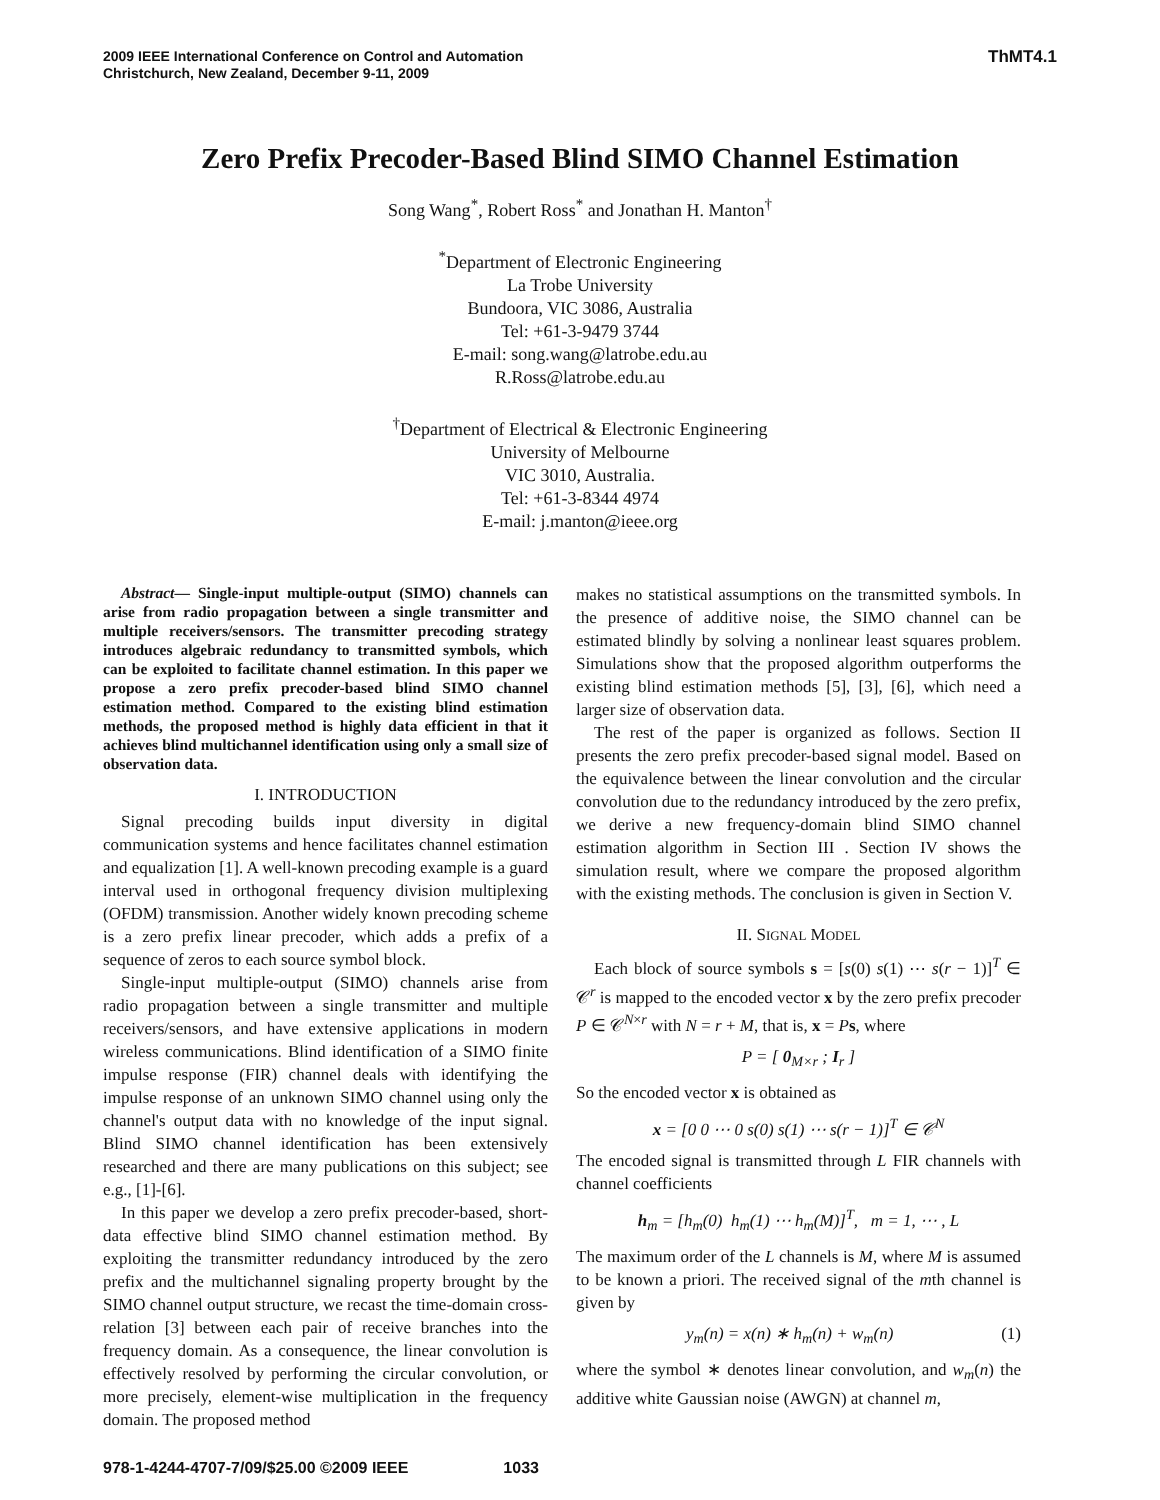2009 IEEE International Conference on Control and Automation
Christchurch, New Zealand, December 9-11, 2009
ThMT4.1
Zero Prefix Precoder-Based Blind SIMO Channel Estimation
Song Wang<sup>*</sup>, Robert Ross<sup>*</sup> and Jonathan H. Manton<sup>†</sup>
<sup>*</sup> Department of Electronic Engineering
La Trobe University
Bundoora, VIC 3086, Australia
Tel: +61-3-9479 3744
E-mail: song.wang@latrobe.edu.au
R.Ross@latrobe.edu.au
<sup>†</sup> Department of Electrical & Electronic Engineering
University of Melbourne
VIC 3010, Australia.
Tel: +61-3-8344 4974
E-mail: j.manton@ieee.org
Abstract— Single-input multiple-output (SIMO) channels can arise from radio propagation between a single transmitter and multiple receivers/sensors. The transmitter precoding strategy introduces algebraic redundancy to transmitted symbols, which can be exploited to facilitate channel estimation. In this paper we propose a zero prefix precoder-based blind SIMO channel estimation method. Compared to the existing blind estimation methods, the proposed method is highly data efficient in that it achieves blind multichannel identification using only a small size of observation data.
I. INTRODUCTION
Signal precoding builds input diversity in digital communication systems and hence facilitates channel estimation and equalization [1]. A well-known precoding example is a guard interval used in orthogonal frequency division multiplexing (OFDM) transmission. Another widely known precoding scheme is a zero prefix linear precoder, which adds a prefix of a sequence of zeros to each source symbol block.
Single-input multiple-output (SIMO) channels arise from radio propagation between a single transmitter and multiple receivers/sensors, and have extensive applications in modern wireless communications. Blind identification of a SIMO finite impulse response (FIR) channel deals with identifying the impulse response of an unknown SIMO channel using only the channel's output data with no knowledge of the input signal. Blind SIMO channel identification has been extensively researched and there are many publications on this subject; see e.g., [1]-[6].
In this paper we develop a zero prefix precoder-based, short-data effective blind SIMO channel estimation method. By exploiting the transmitter redundancy introduced by the zero prefix and the multichannel signaling property brought by the SIMO channel output structure, we recast the time-domain cross-relation [3] between each pair of receive branches into the frequency domain. As a consequence, the linear convolution is effectively resolved by performing the circular convolution, or more precisely, element-wise multiplication in the frequency domain. The proposed method
makes no statistical assumptions on the transmitted symbols. In the presence of additive noise, the SIMO channel can be estimated blindly by solving a nonlinear least squares problem. Simulations show that the proposed algorithm outperforms the existing blind estimation methods [5], [3], [6], which need a larger size of observation data.
The rest of the paper is organized as follows. Section II presents the zero prefix precoder-based signal model. Based on the equivalence between the linear convolution and the circular convolution due to the redundancy introduced by the zero prefix, we derive a new frequency-domain blind SIMO channel estimation algorithm in Section III . Section IV shows the simulation result, where we compare the proposed algorithm with the existing methods. The conclusion is given in Section V.
II. SIGNAL MODEL
Each block of source symbols s = [s(0) s(1) ⋯ s(r − 1)]<sup>T</sup> ∈ 𝒞<sup>r</sup> is mapped to the encoded vector x by the zero prefix precoder P ∈ 𝒞<sup>N×r</sup> with N = r + M, that is, x = Ps, where
P = [ 0<sub>M×r</sub> ; I<sub>r</sub> ]
So the encoded vector x is obtained as
x = [0 0 ⋯ 0 s(0) s(1) ⋯ s(r − 1)]<sup>T</sup> ∈ 𝒞<sup>N</sup>
The encoded signal is transmitted through L FIR channels with channel coefficients
h<sub>m</sub> = [h<sub>m</sub>(0) h<sub>m</sub>(1) ⋯ h<sub>m</sub>(M)]<sup>T</sup>, m = 1, ⋯ , L
The maximum order of the L channels is M, where M is assumed to be known a priori. The received signal of the mth channel is given by
y<sub>m</sub>(n) = x(n) ∗ h<sub>m</sub>(n) + w<sub>m</sub>(n) (1)
where the symbol ∗ denotes linear convolution, and w<sub>m</sub>(n) the additive white Gaussian noise (AWGN) at channel m,
978-1-4244-4707-7/09/$25.00 ©2009 IEEE 1033